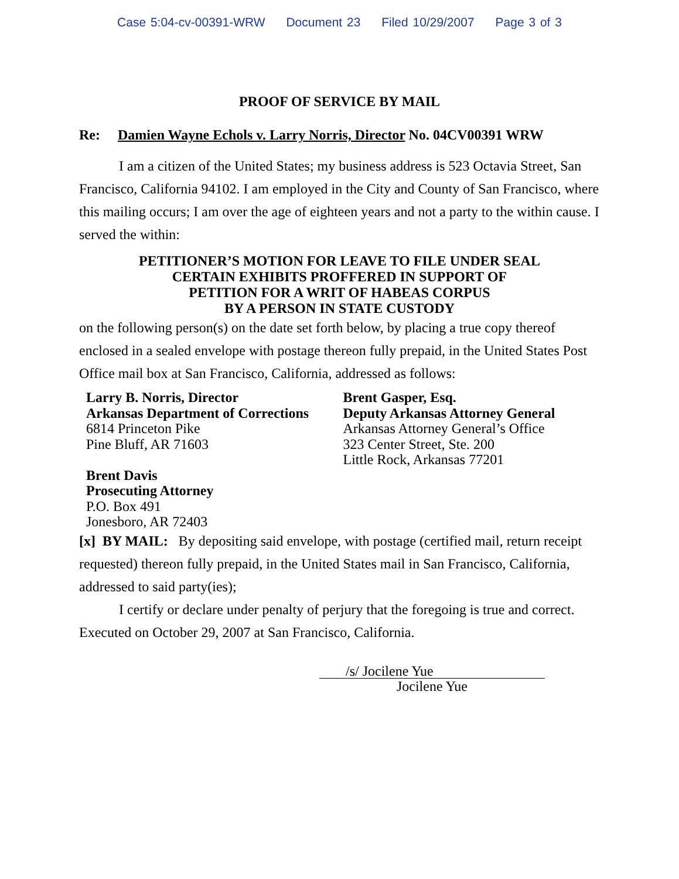Case 5:04-cv-00391-WRW Document 23 Filed 10/29/2007 Page 3 of 3
PROOF OF SERVICE BY MAIL
Re: Damien Wayne Echols v. Larry Norris, Director No. 04CV00391 WRW
I am a citizen of the United States; my business address is 523 Octavia Street, San Francisco, California 94102. I am employed in the City and County of San Francisco, where this mailing occurs; I am over the age of eighteen years and not a party to the within cause. I served the within:
PETITIONER’S MOTION FOR LEAVE TO FILE UNDER SEAL
CERTAIN EXHIBITS PROFFERED IN SUPPORT OF
PETITION FOR A WRIT OF HABEAS CORPUS
BY A PERSON IN STATE CUSTODY
on the following person(s) on the date set forth below, by placing a true copy thereof enclosed in a sealed envelope with postage thereon fully prepaid, in the United States Post Office mail box at San Francisco, California, addressed as follows:
Larry B. Norris, Director
Arkansas Department of Corrections
6814 Princeton Pike
Pine Bluff, AR 71603
Brent Davis
Prosecuting Attorney
P.O. Box 491
Jonesboro, AR 72403
Brent Gasper, Esq.
Deputy Arkansas Attorney General
Arkansas Attorney General’s Office
323 Center Street, Ste. 200
Little Rock, Arkansas 77201
[x] BY MAIL: By depositing said envelope, with postage (certified mail, return receipt requested) thereon fully prepaid, in the United States mail in San Francisco, California, addressed to said party(ies);
I certify or declare under penalty of perjury that the foregoing is true and correct. Executed on October 29, 2007 at San Francisco, California.
/s/ Jocilene Yue
Jocilene Yue